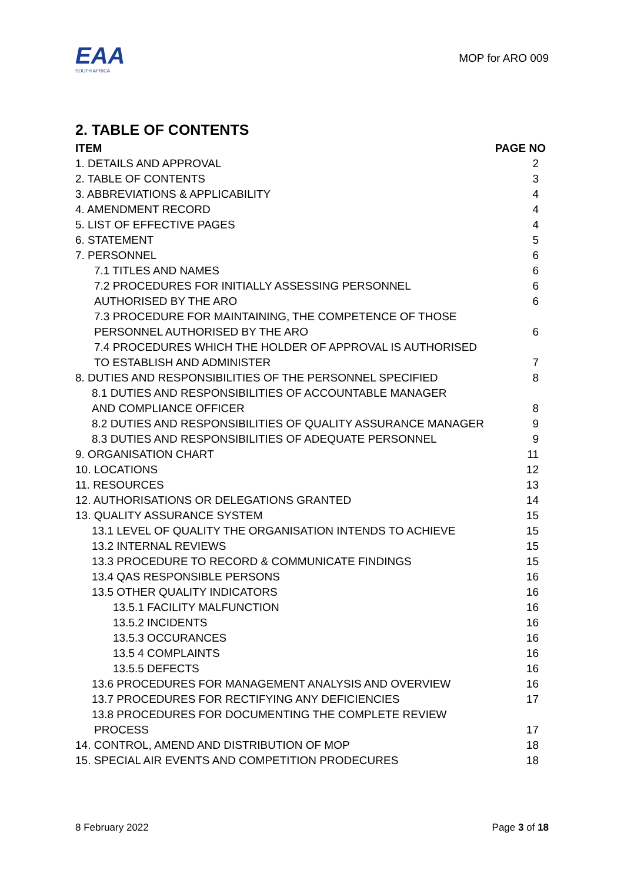EAA
SOUTH AFRICA
MOP for ARO 009
2. TABLE OF CONTENTS
| ITEM | PAGE NO |
| --- | --- |
| 1. DETAILS AND APPROVAL | 2 |
| 2. TABLE OF CONTENTS | 3 |
| 3. ABBREVIATIONS & APPLICABILITY | 4 |
| 4. AMENDMENT RECORD | 4 |
| 5. LIST OF EFFECTIVE PAGES | 4 |
| 6. STATEMENT | 5 |
| 7. PERSONNEL | 6 |
| 7.1 TITLES AND NAMES | 6 |
| 7.2 PROCEDURES FOR INITIALLY ASSESSING PERSONNEL | 6 |
| AUTHORISED BY THE ARO | 6 |
| 7.3 PROCEDURE FOR MAINTAINING, THE COMPETENCE OF THOSE | |
| PERSONNEL AUTHORISED BY THE ARO | 6 |
| 7.4 PROCEDURES WHICH THE HOLDER OF APPROVAL IS AUTHORISED | |
| TO ESTABLISH AND ADMINISTER | 7 |
| 8. DUTIES AND RESPONSIBILITIES OF THE PERSONNEL SPECIFIED | 8 |
| 8.1 DUTIES AND RESPONSIBILITIES OF ACCOUNTABLE MANAGER | |
| AND COMPLIANCE OFFICER | 8 |
| 8.2 DUTIES AND RESPONSIBILITIES OF QUALITY ASSURANCE MANAGER | 9 |
| 8.3 DUTIES AND RESPONSIBILITIES OF ADEQUATE PERSONNEL | 9 |
| 9. ORGANISATION CHART | 11 |
| 10. LOCATIONS | 12 |
| 11. RESOURCES | 13 |
| 12. AUTHORISATIONS OR DELEGATIONS GRANTED | 14 |
| 13. QUALITY ASSURANCE SYSTEM | 15 |
| 13.1 LEVEL OF QUALITY THE ORGANISATION INTENDS TO ACHIEVE | 15 |
| 13.2 INTERNAL REVIEWS | 15 |
| 13.3 PROCEDURE TO RECORD & COMMUNICATE FINDINGS | 15 |
| 13.4 QAS RESPONSIBLE PERSONS | 16 |
| 13.5 OTHER QUALITY INDICATORS | 16 |
| 13.5.1 FACILITY MALFUNCTION | 16 |
| 13.5.2 INCIDENTS | 16 |
| 13.5.3 OCCURANCES | 16 |
| 13.5 4 COMPLAINTS | 16 |
| 13.5.5 DEFECTS | 16 |
| 13.6 PROCEDURES FOR MANAGEMENT ANALYSIS AND OVERVIEW | 16 |
| 13.7 PROCEDURES FOR RECTIFYING ANY DEFICIENCIES | 17 |
| 13.8 PROCEDURES FOR DOCUMENTING THE COMPLETE REVIEW | |
| PROCESS | 17 |
| 14. CONTROL, AMEND AND DISTRIBUTION OF MOP | 18 |
| 15. SPECIAL AIR EVENTS AND COMPETITION PRODECURES | 18 |
8 February 2022 Page 3 of 18